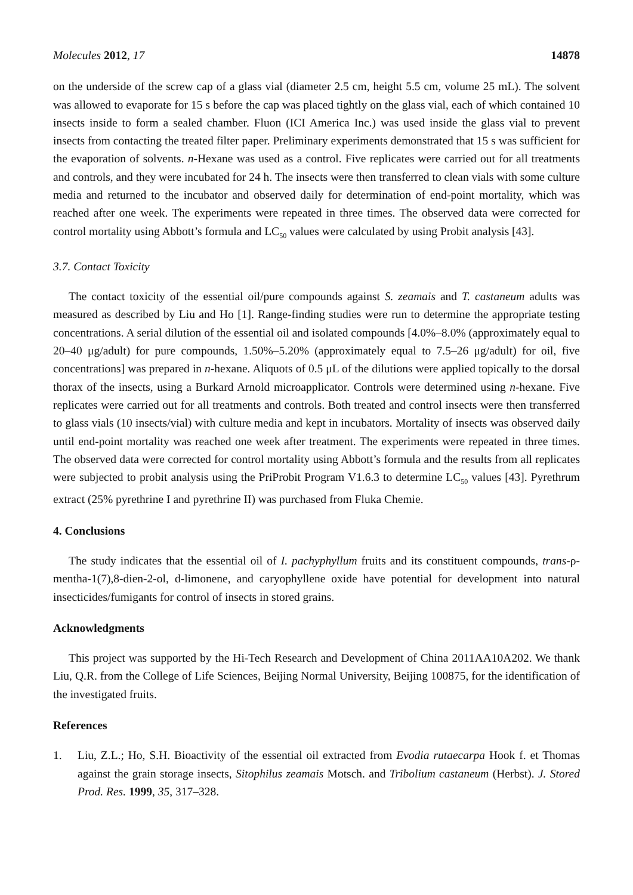Molecules 2012, 17 14878
on the underside of the screw cap of a glass vial (diameter 2.5 cm, height 5.5 cm, volume 25 mL). The solvent was allowed to evaporate for 15 s before the cap was placed tightly on the glass vial, each of which contained 10 insects inside to form a sealed chamber. Fluon (ICI America Inc.) was used inside the glass vial to prevent insects from contacting the treated filter paper. Preliminary experiments demonstrated that 15 s was sufficient for the evaporation of solvents. n-Hexane was used as a control. Five replicates were carried out for all treatments and controls, and they were incubated for 24 h. The insects were then transferred to clean vials with some culture media and returned to the incubator and observed daily for determination of end-point mortality, which was reached after one week. The experiments were repeated in three times. The observed data were corrected for control mortality using Abbott’s formula and LC<sub>50</sub> values were calculated by using Probit analysis [43].
3.7. Contact Toxicity
The contact toxicity of the essential oil/pure compounds against S. zeamais and T. castaneum adults was measured as described by Liu and Ho [1]. Range-finding studies were run to determine the appropriate testing concentrations. A serial dilution of the essential oil and isolated compounds [4.0%–8.0% (approximately equal to 20–40 μg/adult) for pure compounds, 1.50%–5.20% (approximately equal to 7.5–26 μg/adult) for oil, five concentrations] was prepared in n-hexane. Aliquots of 0.5 μL of the dilutions were applied topically to the dorsal thorax of the insects, using a Burkard Arnold microapplicator. Controls were determined using n-hexane. Five replicates were carried out for all treatments and controls. Both treated and control insects were then transferred to glass vials (10 insects/vial) with culture media and kept in incubators. Mortality of insects was observed daily until end-point mortality was reached one week after treatment. The experiments were repeated in three times. The observed data were corrected for control mortality using Abbott’s formula and the results from all replicates were subjected to probit analysis using the PriProbit Program V1.6.3 to determine LC<sub>50</sub> values [43]. Pyrethrum extract (25% pyrethrine I and pyrethrine II) was purchased from Fluka Chemie.
4. Conclusions
The study indicates that the essential oil of I. pachyphyllum fruits and its constituent compounds, trans-ρ-mentha-1(7),8-dien-2-ol, d-limonene, and caryophyllene oxide have potential for development into natural insecticides/fumigants for control of insects in stored grains.
Acknowledgments
This project was supported by the Hi-Tech Research and Development of China 2011AA10A202. We thank Liu, Q.R. from the College of Life Sciences, Beijing Normal University, Beijing 100875, for the identification of the investigated fruits.
References
1. Liu, Z.L.; Ho, S.H. Bioactivity of the essential oil extracted from Evodia rutaecarpa Hook f. et Thomas against the grain storage insects, Sitophilus zeamais Motsch. and Tribolium castaneum (Herbst). J. Stored Prod. Res. 1999, 35, 317–328.